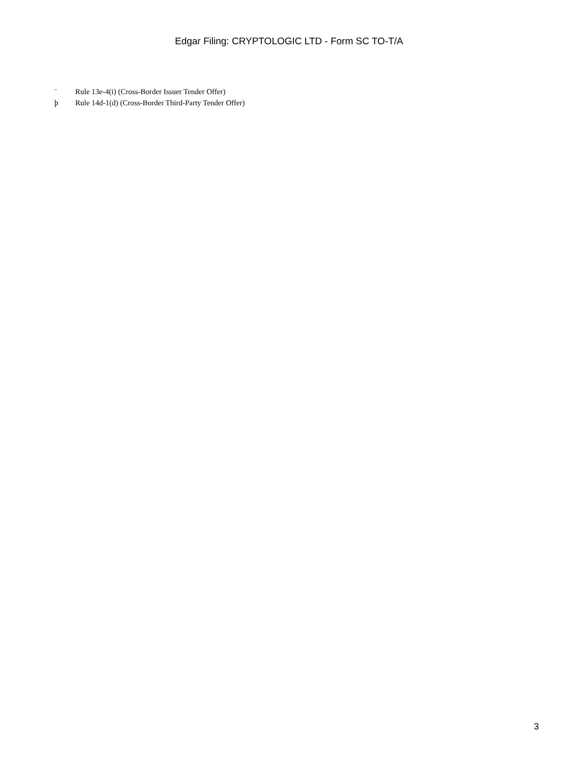Edgar Filing: CRYPTOLOGIC LTD - Form SC TO-T/A
¨ Rule 13e-4(i) (Cross-Border Issuer Tender Offer)
þ Rule 14d-1(d) (Cross-Border Third-Party Tender Offer)
3